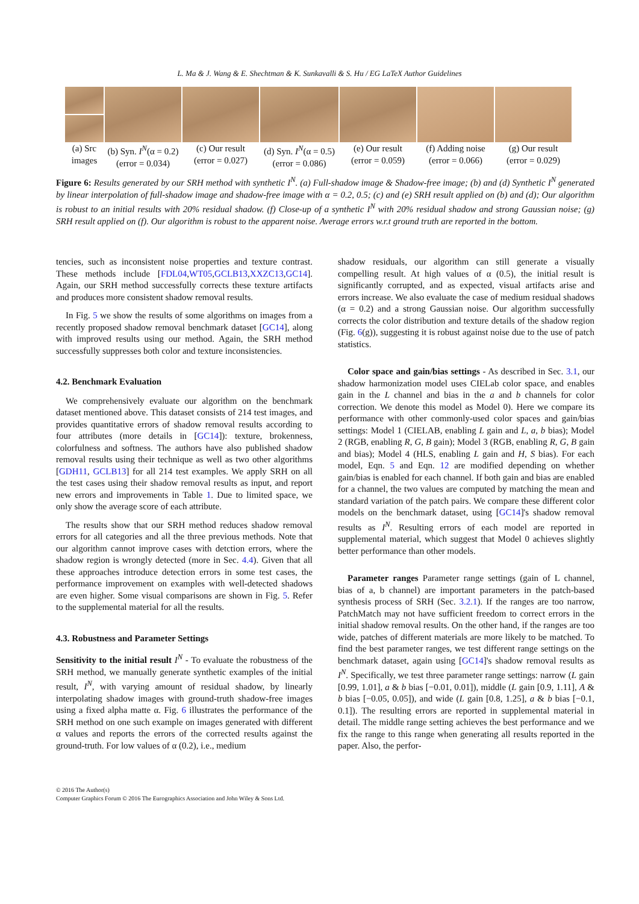L. Ma & J. Wang & E. Shechtman & K. Sunkavalli & S. Hu / EG LaTeX Author Guidelines
(a) Src
images
(b) Syn. I<sup>N</sup>(α = 0.2)
(error = 0.034)
(c) Our result
(error = 0.027)
(d) Syn. I<sup>N</sup>(α = 0.5)
(error = 0.086)
(e) Our result
(error = 0.059)
(f) Adding noise
(error = 0.066)
(g) Our result
(error = 0.029)
Figure 6: Results generated by our SRH method with synthetic I<sup>N</sup>. (a) Full-shadow image & Shadow-free image; (b) and (d) Synthetic I<sup>N</sup> generated by linear interpolation of full-shadow image and shadow-free image with α = 0.2, 0.5; (c) and (e) SRH result applied on (b) and (d); Our algorithm is robust to an initial results with 20% residual shadow. (f) Close-up of a synthetic I<sup>N</sup> with 20% residual shadow and strong Gaussian noise; (g) SRH result applied on (f). Our algorithm is robust to the apparent noise. Average errors w.r.t ground truth are reported in the bottom.
tencies, such as inconsistent noise properties and texture contrast. These methods include [FDL04,WT05,GCLB13,XXZC13,GC14]. Again, our SRH method successfully corrects these texture artifacts and produces more consistent shadow removal results.
In Fig. 5 we show the results of some algorithms on images from a recently proposed shadow removal benchmark dataset [GC14], along with improved results using our method. Again, the SRH method successfully suppresses both color and texture inconsistencies.
4.2. Benchmark Evaluation
We comprehensively evaluate our algorithm on the benchmark dataset mentioned above. This dataset consists of 214 test images, and provides quantitative errors of shadow removal results according to four attributes (more details in [GC14]): texture, brokenness, colorfulness and softness. The authors have also published shadow removal results using their technique as well as two other algorithms [GDH11, GCLB13] for all 214 test examples. We apply SRH on all the test cases using their shadow removal results as input, and report new errors and improvements in Table 1. Due to limited space, we only show the average score of each attribute.
The results show that our SRH method reduces shadow removal errors for all categories and all the three previous methods. Note that our algorithm cannot improve cases with detction errors, where the shadow region is wrongly detected (more in Sec. 4.4). Given that all these approaches introduce detection errors in some test cases, the performance improvement on examples with well-detected shadows are even higher. Some visual comparisons are shown in Fig. 5. Refer to the supplemental material for all the results.
4.3. Robustness and Parameter Settings
Sensitivity to the initial result I<sup>N</sup> - To evaluate the robustness of the SRH method, we manually generate synthetic examples of the initial result, I<sup>N</sup>, with varying amount of residual shadow, by linearly interpolating shadow images with ground-truth shadow-free images using a fixed alpha matte α. Fig. 6 illustrates the performance of the SRH method on one such example on images generated with different α values and reports the errors of the corrected results against the ground-truth. For low values of α (0.2), i.e., medium
shadow residuals, our algorithm can still generate a visually compelling result. At high values of α (0.5), the initial result is significantly corrupted, and as expected, visual artifacts arise and errors increase. We also evaluate the case of medium residual shadows (α = 0.2) and a strong Gaussian noise. Our algorithm successfully corrects the color distribution and texture details of the shadow region (Fig. 6(g)), suggesting it is robust against noise due to the use of patch statistics.
Color space and gain/bias settings - As described in Sec. 3.1, our shadow harmonization model uses CIELab color space, and enables gain in the L channel and bias in the a and b channels for color correction. We denote this model as Model 0). Here we compare its performance with other commonly-used color spaces and gain/bias settings: Model 1 (CIELAB, enabling L gain and L, a, b bias); Model 2 (RGB, enabling R, G, B gain); Model 3 (RGB, enabling R, G, B gain and bias); Model 4 (HLS, enabling L gain and H, S bias). For each model, Eqn. 5 and Eqn. 12 are modified depending on whether gain/bias is enabled for each channel. If both gain and bias are enabled for a channel, the two values are computed by matching the mean and standard variation of the patch pairs. We compare these different color models on the benchmark dataset, using [GC14]'s shadow removal results as I<sup>N</sup>. Resulting errors of each model are reported in supplemental material, which suggest that Model 0 achieves slightly better performance than other models.
Parameter ranges Parameter range settings (gain of L channel, bias of a, b channel) are important parameters in the patch-based synthesis process of SRH (Sec. 3.2.1). If the ranges are too narrow, PatchMatch may not have sufficient freedom to correct errors in the initial shadow removal results. On the other hand, if the ranges are too wide, patches of different materials are more likely to be matched. To find the best parameter ranges, we test different range settings on the benchmark dataset, again using [GC14]'s shadow removal results as I<sup>N</sup>. Specifically, we test three parameter range settings: narrow (L gain [0.99, 1.01], a & b bias [−0.01, 0.01]), middle (L gain [0.9, 1.11], A & b bias [−0.05, 0.05]), and wide (L gain [0.8, 1.25], a & b bias [−0.1, 0.1]). The resulting errors are reported in supplemental material in detail. The middle range setting achieves the best performance and we fix the range to this range when generating all results reported in the paper. Also, the perfor-
© 2016 The Author(s)
Computer Graphics Forum © 2016 The Eurographics Association and John Wiley & Sons Ltd.